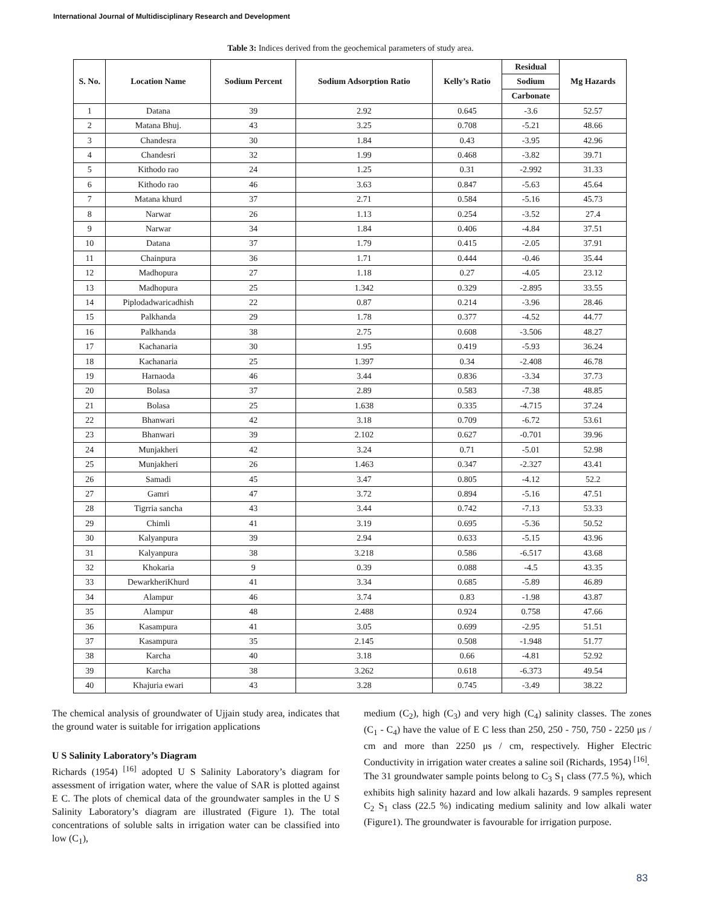International Journal of Multidisciplinary Research and Development
Table 3: Indices derived from the geochemical parameters of study area.
| S. No. | Location Name | Sodium Percent | Sodium Adsorption Ratio | Kelly’s Ratio | Residual | Mg Hazards |
| --- | --- | --- | --- | --- | --- | --- |
| | | | | | Sodium | |
| | | | | | Carbonate | |
| 1 | Datana | 39 | 2.92 | 0.645 | -3.6 | 52.57 |
| 2 | Matana Bhuj. | 43 | 3.25 | 0.708 | -5.21 | 48.66 |
| 3 | Chandesra | 30 | 1.84 | 0.43 | -3.95 | 42.96 |
| 4 | Chandesri | 32 | 1.99 | 0.468 | -3.82 | 39.71 |
| 5 | Kithodo rao | 24 | 1.25 | 0.31 | -2.992 | 31.33 |
| 6 | Kithodo rao | 46 | 3.63 | 0.847 | -5.63 | 45.64 |
| 7 | Matana khurd | 37 | 2.71 | 0.584 | -5.16 | 45.73 |
| 8 | Narwar | 26 | 1.13 | 0.254 | -3.52 | 27.4 |
| 9 | Narwar | 34 | 1.84 | 0.406 | -4.84 | 37.51 |
| 10 | Datana | 37 | 1.79 | 0.415 | -2.05 | 37.91 |
| 11 | Chainpura | 36 | 1.71 | 0.444 | -0.46 | 35.44 |
| 12 | Madhopura | 27 | 1.18 | 0.27 | -4.05 | 23.12 |
| 13 | Madhopura | 25 | 1.342 | 0.329 | -2.895 | 33.55 |
| 14 | Piplodadwaricadhish | 22 | 0.87 | 0.214 | -3.96 | 28.46 |
| 15 | Palkhanda | 29 | 1.78 | 0.377 | -4.52 | 44.77 |
| 16 | Palkhanda | 38 | 2.75 | 0.608 | -3.506 | 48.27 |
| 17 | Kachanaria | 30 | 1.95 | 0.419 | -5.93 | 36.24 |
| 18 | Kachanaria | 25 | 1.397 | 0.34 | -2.408 | 46.78 |
| 19 | Harnaoda | 46 | 3.44 | 0.836 | -3.34 | 37.73 |
| 20 | Bolasa | 37 | 2.89 | 0.583 | -7.38 | 48.85 |
| 21 | Bolasa | 25 | 1.638 | 0.335 | -4.715 | 37.24 |
| 22 | Bhanwari | 42 | 3.18 | 0.709 | -6.72 | 53.61 |
| 23 | Bhanwari | 39 | 2.102 | 0.627 | -0.701 | 39.96 |
| 24 | Munjakheri | 42 | 3.24 | 0.71 | -5.01 | 52.98 |
| 25 | Munjakheri | 26 | 1.463 | 0.347 | -2.327 | 43.41 |
| 26 | Samadi | 45 | 3.47 | 0.805 | -4.12 | 52.2 |
| 27 | Gamri | 47 | 3.72 | 0.894 | -5.16 | 47.51 |
| 28 | Tigrria sancha | 43 | 3.44 | 0.742 | -7.13 | 53.33 |
| 29 | Chimli | 41 | 3.19 | 0.695 | -5.36 | 50.52 |
| 30 | Kalyanpura | 39 | 2.94 | 0.633 | -5.15 | 43.96 |
| 31 | Kalyanpura | 38 | 3.218 | 0.586 | -6.517 | 43.68 |
| 32 | Khokaria | 9 | 0.39 | 0.088 | -4.5 | 43.35 |
| 33 | DewarkheriKhurd | 41 | 3.34 | 0.685 | -5.89 | 46.89 |
| 34 | Alampur | 46 | 3.74 | 0.83 | -1.98 | 43.87 |
| 35 | Alampur | 48 | 2.488 | 0.924 | 0.758 | 47.66 |
| 36 | Kasampura | 41 | 3.05 | 0.699 | -2.95 | 51.51 |
| 37 | Kasampura | 35 | 2.145 | 0.508 | -1.948 | 51.77 |
| 38 | Karcha | 40 | 3.18 | 0.66 | -4.81 | 52.92 |
| 39 | Karcha | 38 | 3.262 | 0.618 | -6.373 | 49.54 |
| 40 | Khajuria ewari | 43 | 3.28 | 0.745 | -3.49 | 38.22 |
The chemical analysis of groundwater of Ujjain study area, indicates that the ground water is suitable for irrigation applications
U S Salinity Laboratory’s Diagram
Richards (1954) <sup>[16]</sup> adopted U S Salinity Laboratory’s diagram for assessment of irrigation water, where the value of SAR is plotted against E C. The plots of chemical data of the groundwater samples in the U S Salinity Laboratory’s diagram are illustrated (Figure 1). The total concentrations of soluble salts in irrigation water can be classified into low (C<sub>1</sub>),
medium (C<sub>2</sub>), high (C<sub>3</sub>) and very high (C<sub>4</sub>) salinity classes. The zones (C<sub>1</sub> - C<sub>4</sub>) have the value of E C less than 250, 250 - 750, 750 - 2250 μs / cm and more than 2250 μs / cm, respectively. Higher Electric Conductivity in irrigation water creates a saline soil (Richards, 1954) <sup>[16]</sup>.
The 31 groundwater sample points belong to C<sub>3</sub> S<sub>1</sub> class (77.5 %), which exhibits high salinity hazard and low alkali hazards. 9 samples represent C<sub>2</sub> S<sub>1</sub> class (22.5 %) indicating medium salinity and low alkali water (Figure1). The groundwater is favourable for irrigation purpose.
83